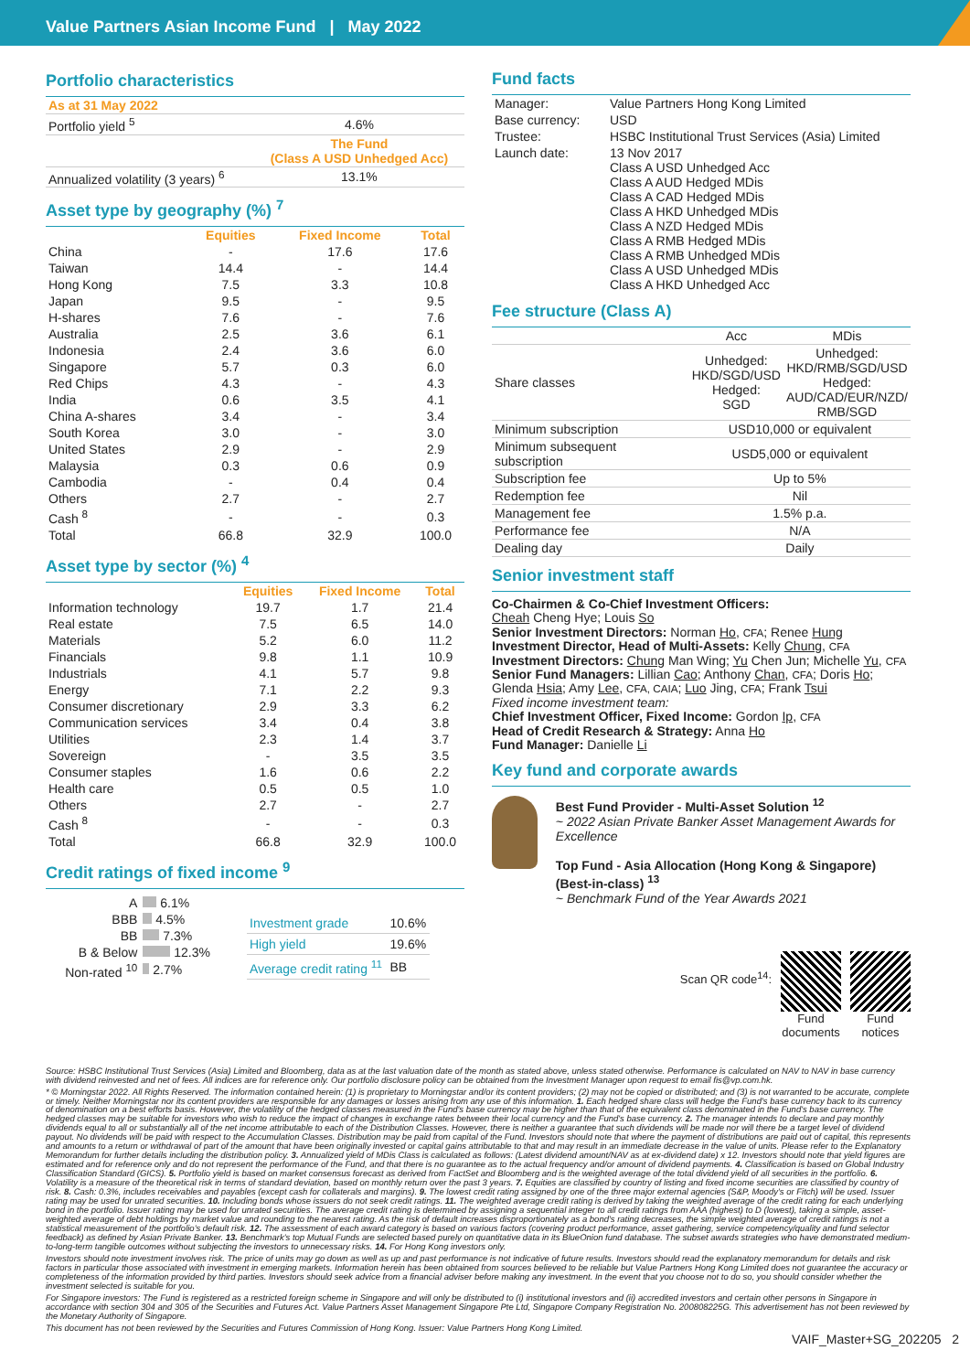Value Partners Asian Income Fund | May 2022
Portfolio characteristics
| As at 31 May 2022 | |
| Portfolio yield <sup>5</sup> | 4.6% |
| | The Fund (Class A USD Unhedged Acc) |
| Annualized volatility (3 years) <sup>6</sup> | 13.1% |
Asset type by geography (%) <sup>7</sup>
| | Equities | Fixed Income | Total |
| China | - | 17.6 | 17.6 |
| Taiwan | 14.4 | - | 14.4 |
| Hong Kong | 7.5 | 3.3 | 10.8 |
| Japan | 9.5 | - | 9.5 |
| H-shares | 7.6 | - | 7.6 |
| Australia | 2.5 | 3.6 | 6.1 |
| Indonesia | 2.4 | 3.6 | 6.0 |
| Singapore | 5.7 | 0.3 | 6.0 |
| Red Chips | 4.3 | - | 4.3 |
| India | 0.6 | 3.5 | 4.1 |
| China A-shares | 3.4 | - | 3.4 |
| South Korea | 3.0 | - | 3.0 |
| United States | 2.9 | - | 2.9 |
| Malaysia | 0.3 | 0.6 | 0.9 |
| Cambodia | - | 0.4 | 0.4 |
| Others | 2.7 | - | 2.7 |
| Cash <sup>8</sup> | - | - | 0.3 |
| Total | 66.8 | 32.9 | 100.0 |
Asset type by sector (%) <sup>4</sup>
| | Equities | Fixed Income | Total |
| Information technology | 19.7 | 1.7 | 21.4 |
| Real estate | 7.5 | 6.5 | 14.0 |
| Materials | 5.2 | 6.0 | 11.2 |
| Financials | 9.8 | 1.1 | 10.9 |
| Industrials | 4.1 | 5.7 | 9.8 |
| Energy | 7.1 | 2.2 | 9.3 |
| Consumer discretionary | 2.9 | 3.3 | 6.2 |
| Communication services | 3.4 | 0.4 | 3.8 |
| Utilities | 2.3 | 1.4 | 3.7 |
| Sovereign | - | 3.5 | 3.5 |
| Consumer staples | 1.6 | 0.6 | 2.2 |
| Health care | 0.5 | 0.5 | 1.0 |
| Others | 2.7 | - | 2.7 |
| Cash <sup>8</sup> | - | - | 0.3 |
| Total | 66.8 | 32.9 | 100.0 |
Credit ratings of fixed income <sup>9</sup>
| A | 6.1% |
| BBB | 4.5% |
| BB | 7.3% |
| B & Below | 12.3% |
| Non-rated <sup>10</sup> | 2.7% |
| Investment grade | 10.6% |
| High yield | 19.6% |
| Average credit rating <sup>11</sup> | BB |
Fund facts
| Manager: | Value Partners Hong Kong Limited |
| Base currency: | USD |
| Trustee: | HSBC Institutional Trust Services (Asia) Limited |
| Launch date: | 13 Nov 2017 Class A USD Unhedged Acc Class A AUD Hedged MDis Class A CAD Hedged MDis Class A HKD Unhedged MDis Class A NZD Hedged MDis Class A RMB Hedged MDis Class A RMB Unhedged MDis Class A USD Unhedged MDis Class A HKD Unhedged Acc |
Fee structure (Class A)
| | Acc | MDis |
| Share classes | Unhedged: HKD/SGD/USD Hedged: SGD | Unhedged: HKD/RMB/SGD/USD Hedged: AUD/CAD/EUR/NZD/ RMB/SGD |
| Minimum subscription | USD10,000 or equivalent | |
| Minimum subsequent subscription | USD5,000 or equivalent | |
| Subscription fee | Up to 5% | |
| Redemption fee | Nil | |
| Management fee | 1.5% p.a. | |
| Performance fee | N/A | |
| Dealing day | Daily | |
Senior investment staff
Co-Chairmen & Co-Chief Investment Officers:
Cheah Cheng Hye; Louis So
Senior Investment Directors: Norman Ho, CFA; Renee Hung
Investment Director, Head of Multi-Assets: Kelly Chung, CFA
Investment Directors: Chung Man Wing; Yu Chen Jun; Michelle Yu, CFA
Senior Fund Managers: Lillian Cao; Anthony Chan, CFA; Doris Ho;
Glenda Hsia; Amy Lee, CFA, CAIA; Luo Jing, CFA; Frank Tsui
Fixed income investment team:
Chief Investment Officer, Fixed Income: Gordon Ip, CFA
Head of Credit Research & Strategy: Anna Ho
Fund Manager: Danielle Li
Key fund and corporate awards
Best Fund Provider - Multi-Asset Solution <sup>12</sup>
~ 2022 Asian Private Banker Asset Management Awards for Excellence
Top Fund - Asia Allocation (Hong Kong & Singapore) (Best-in-class) <sup>13</sup>
~ Benchmark Fund of the Year Awards 2021
Scan QR code<sup>14</sup>:
Fund
documents
Fund
notices
Source: HSBC Institutional Trust Services (Asia) Limited and Bloomberg, data as at the last valuation date of the month as stated above, unless stated otherwise. Performance is calculated on NAV to NAV in base currency with dividend reinvested and net of fees. All indices are for reference only. Our portfolio disclosure policy can be obtained from the Investment Manager upon request to email fis@vp.com.hk.
* © Morningstar 2022. All Rights Reserved. The information contained herein: (1) is proprietary to Morningstar and/or its content providers; (2) may not be copied or distributed; and (3) is not warranted to be accurate, complete or timely. Neither Morningstar nor its content providers are responsible for any damages or losses arising from any use of this information. 1. Each hedged share class will hedge the Fund's base currency back to its currency of denomination on a best efforts basis. However, the volatility of the hedged classes measured in the Fund's base currency may be higher than that of the equivalent class denominated in the Fund's base currency. The hedged classes may be suitable for investors who wish to reduce the impact of changes in exchange rates between their local currency and the Fund's base currency. 2. The manager intends to declare and pay monthly dividends equal to all or substantially all of the net income attributable to each of the Distribution Classes. However, there is neither a guarantee that such dividends will be made nor will there be a target level of dividend payout. No dividends will be paid with respect to the Accumulation Classes. Distribution may be paid from capital of the Fund. Investors should note that where the payment of distributions are paid out of capital, this represents and amounts to a return or withdrawal of part of the amount that have been originally invested or capital gains attributable to that and may result in an immediate decrease in the value of units. Please refer to the Explanatory Memorandum for further details including the distribution policy. 3. Annualized yield of MDis Class is calculated as follows: (Latest dividend amount/NAV as at ex-dividend date) x 12. Investors should note that yield figures are estimated and for reference only and do not represent the performance of the Fund, and that there is no guarantee as to the actual frequency and/or amount of dividend payments. 4. Classification is based on Global Industry Classification Standard (GICS). 5. Portfolio yield is based on market consensus forecast as derived from FactSet and Bloomberg and is the weighted average of the total dividend yield of all securities in the portfolio. 6. Volatility is a measure of the theoretical risk in terms of standard deviation, based on monthly return over the past 3 years. 7. Equities are classified by country of listing and fixed income securities are classified by country of risk. 8. Cash: 0.3%, includes receivables and payables (except cash for collaterals and margins). 9. The lowest credit rating assigned by one of the three major external agencies (S&P, Moody's or Fitch) will be used. Issuer rating may be used for unrated securities. 10. Including bonds whose issuers do not seek credit ratings. 11. The weighted average credit rating is derived by taking the weighted average of the credit rating for each underlying bond in the portfolio. Issuer rating may be used for unrated securities. The average credit rating is determined by assigning a sequential integer to all credit ratings from AAA (highest) to D (lowest), taking a simple, asset-weighted average of debt holdings by market value and rounding to the nearest rating. As the risk of default increases disproportionately as a bond's rating decreases, the simple weighted average of credit ratings is not a statistical measurement of the portfolio's default risk. 12. The assessment of each award category is based on various factors (covering product performance, asset gathering, service competency/quality and fund selector feedback) as defined by Asian Private Banker. 13. Benchmark's top Mutual Funds are selected based purely on quantitative data in its BlueOnion fund database. The subset awards strategies who have demonstrated medium-to-long-term tangible outcomes without subjecting the investors to unnecessary risks. 14. For Hong Kong investors only.
Investors should note investment involves risk. The price of units may go down as well as up and past performance is not indicative of future results. Investors should read the explanatory memorandum for details and risk factors in particular those associated with investment in emerging markets. Information herein has been obtained from sources believed to be reliable but Value Partners Hong Kong Limited does not guarantee the accuracy or completeness of the information provided by third parties. Investors should seek advice from a financial adviser before making any investment. In the event that you choose not to do so, you should consider whether the investment selected is suitable for you.
For Singapore investors: The Fund is registered as a restricted foreign scheme in Singapore and will only be distributed to (i) institutional investors and (ii) accredited investors and certain other persons in Singapore in accordance with section 304 and 305 of the Securities and Futures Act. Value Partners Asset Management Singapore Pte Ltd, Singapore Company Registration No. 200808225G. This advertisement has not been reviewed by the Monetary Authority of Singapore.
This document has not been reviewed by the Securities and Futures Commission of Hong Kong. Issuer: Value Partners Hong Kong Limited.
VAIF_Master+SG_202205 2